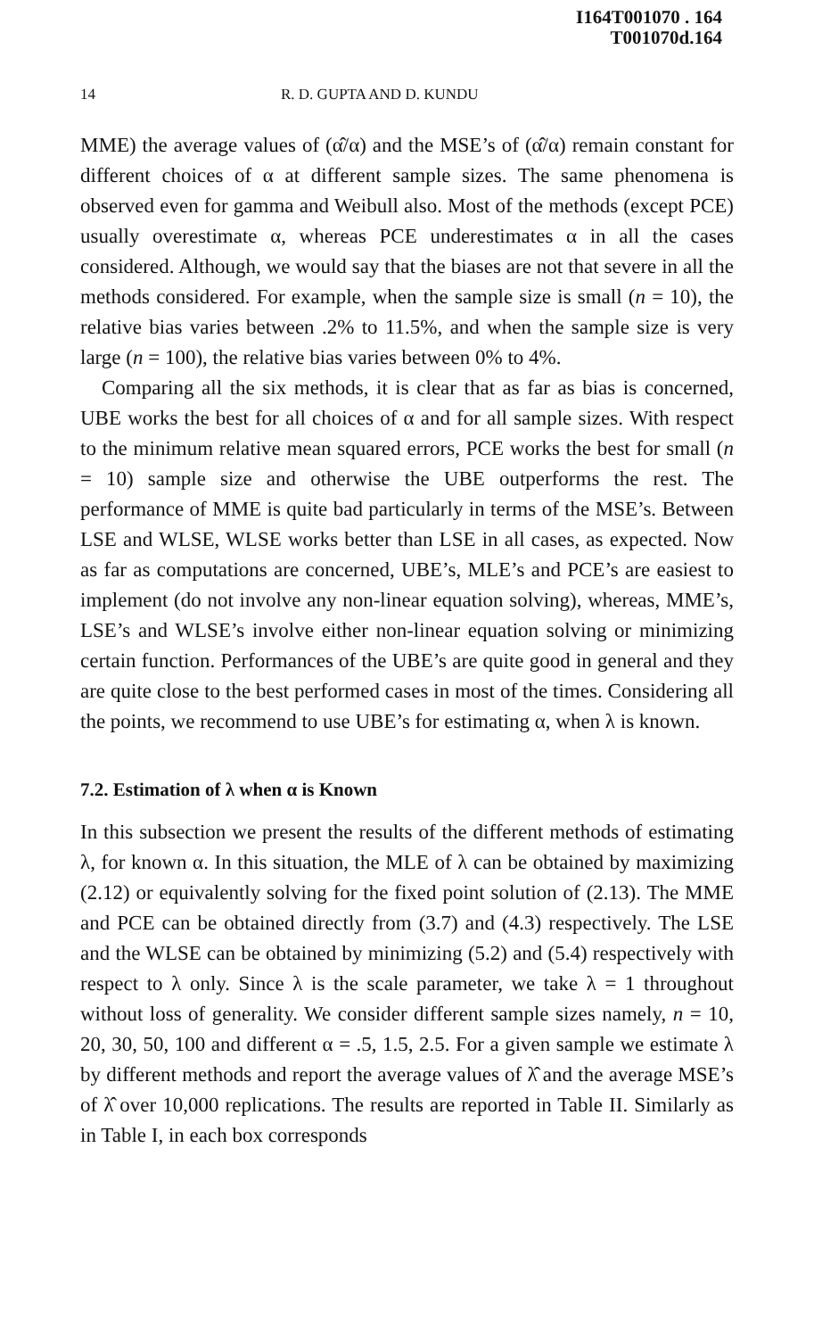I164T001070 . 164
T001070d.164
14 R. D. GUPTA AND D. KUNDU
MME) the average values of (α̂/α) and the MSE’s of (α̂/α) remain constant for different choices of α at different sample sizes. The same phenomena is observed even for gamma and Weibull also. Most of the methods (except PCE) usually overestimate α, whereas PCE underestimates α in all the cases considered. Although, we would say that the biases are not that severe in all the methods considered. For example, when the sample size is small (n = 10), the relative bias varies between .2% to 11.5%, and when the sample size is very large (n = 100), the relative bias varies between 0% to 4%.
Comparing all the six methods, it is clear that as far as bias is concerned, UBE works the best for all choices of α and for all sample sizes. With respect to the minimum relative mean squared errors, PCE works the best for small (n = 10) sample size and otherwise the UBE outperforms the rest. The performance of MME is quite bad particularly in terms of the MSE’s. Between LSE and WLSE, WLSE works better than LSE in all cases, as expected. Now as far as computations are concerned, UBE’s, MLE’s and PCE’s are easiest to implement (do not involve any non-linear equation solving), whereas, MME’s, LSE’s and WLSE’s involve either non-linear equation solving or minimizing certain function. Performances of the UBE’s are quite good in general and they are quite close to the best performed cases in most of the times. Considering all the points, we recommend to use UBE’s for estimating α, when λ is known.
7.2. Estimation of λ when α is Known
In this subsection we present the results of the different methods of estimating λ, for known α. In this situation, the MLE of λ can be obtained by maximizing (2.12) or equivalently solving for the fixed point solution of (2.13). The MME and PCE can be obtained directly from (3.7) and (4.3) respectively. The LSE and the WLSE can be obtained by minimizing (5.2) and (5.4) respectively with respect to λ only. Since λ is the scale parameter, we take λ = 1 throughout without loss of generality. We consider different sample sizes namely, n = 10, 20, 30, 50, 100 and different α = .5, 1.5, 2.5. For a given sample we estimate λ by different methods and report the average values of λ̂ and the average MSE’s of λ̂ over 10,000 replications. The results are reported in Table II. Similarly as in Table I, in each box corresponds